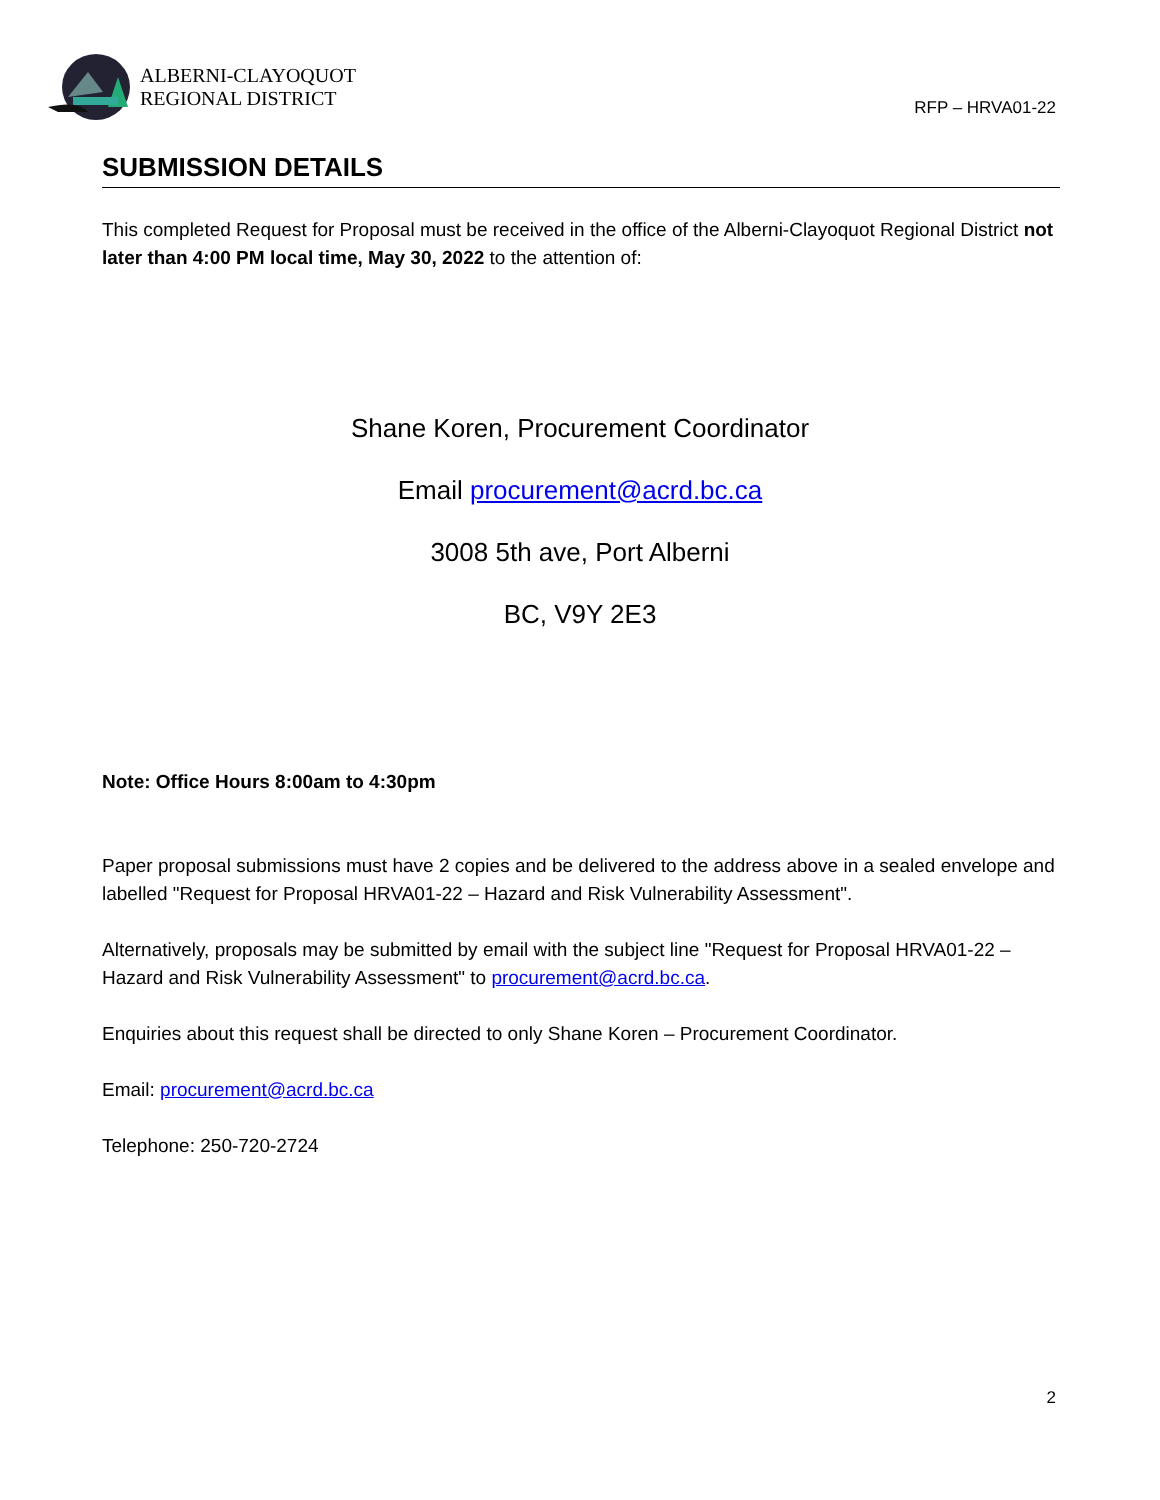ALBERNI-CLAYOQUOT
REGIONAL DISTRICT
RFP – HRVA01-22
SUBMISSION DETAILS
This completed Request for Proposal must be received in the office of the Alberni-Clayoquot Regional District not later than 4:00 PM local time, May 30, 2022 to the attention of:
Shane Koren, Procurement Coordinator
Email procurement@acrd.bc.ca
3008 5th ave, Port Alberni
BC, V9Y 2E3
Note: Office Hours 8:00am to 4:30pm
Paper proposal submissions must have 2 copies and be delivered to the address above in a sealed envelope and labelled "Request for Proposal HRVA01-22 – Hazard and Risk Vulnerability Assessment".
Alternatively, proposals may be submitted by email with the subject line "Request for Proposal HRVA01-22 – Hazard and Risk Vulnerability Assessment" to procurement@acrd.bc.ca.
Enquiries about this request shall be directed to only Shane Koren – Procurement Coordinator.
Email: procurement@acrd.bc.ca
Telephone: 250-720-2724
2